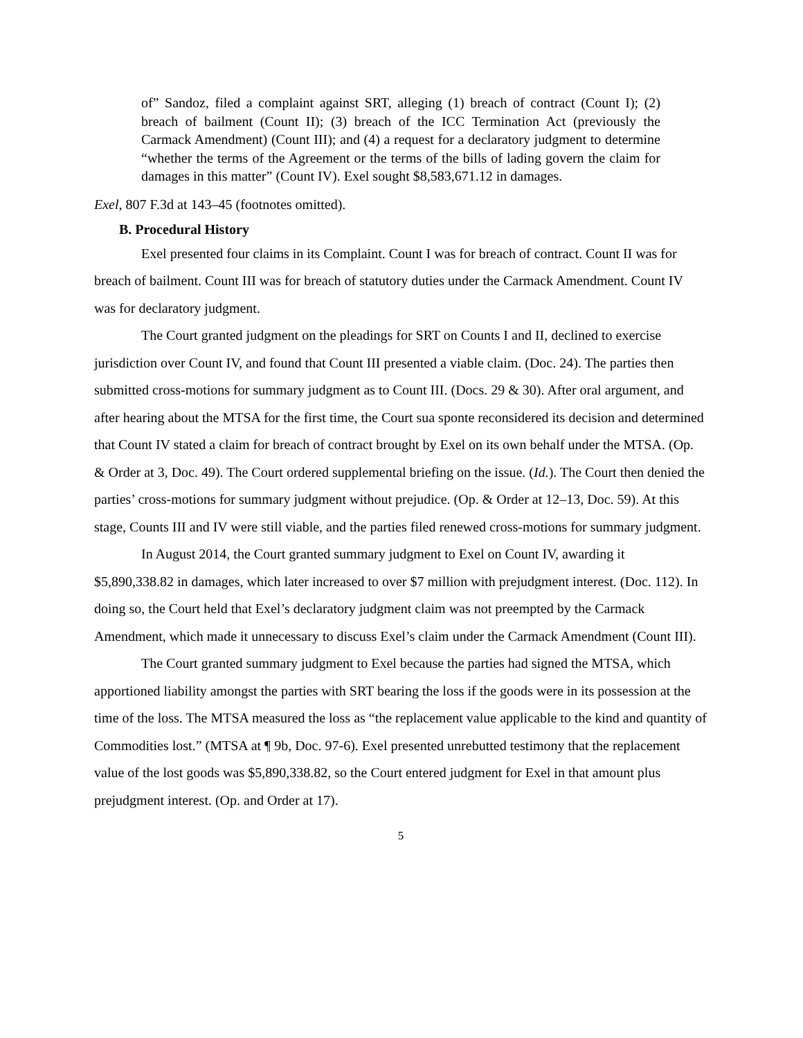of” Sandoz, filed a complaint against SRT, alleging (1) breach of contract (Count I); (2) breach of bailment (Count II); (3) breach of the ICC Termination Act (previously the Carmack Amendment) (Count III); and (4) a request for a declaratory judgment to determine “whether the terms of the Agreement or the terms of the bills of lading govern the claim for damages in this matter” (Count IV). Exel sought $8,583,671.12 in damages.
Exel, 807 F.3d at 143–45 (footnotes omitted).
B. Procedural History
Exel presented four claims in its Complaint. Count I was for breach of contract. Count II was for breach of bailment. Count III was for breach of statutory duties under the Carmack Amendment. Count IV was for declaratory judgment.
The Court granted judgment on the pleadings for SRT on Counts I and II, declined to exercise jurisdiction over Count IV, and found that Count III presented a viable claim. (Doc. 24). The parties then submitted cross-motions for summary judgment as to Count III. (Docs. 29 & 30). After oral argument, and after hearing about the MTSA for the first time, the Court sua sponte reconsidered its decision and determined that Count IV stated a claim for breach of contract brought by Exel on its own behalf under the MTSA. (Op. & Order at 3, Doc. 49). The Court ordered supplemental briefing on the issue. (Id.). The Court then denied the parties’ cross-motions for summary judgment without prejudice. (Op. & Order at 12–13, Doc. 59). At this stage, Counts III and IV were still viable, and the parties filed renewed cross-motions for summary judgment.
In August 2014, the Court granted summary judgment to Exel on Count IV, awarding it $5,890,338.82 in damages, which later increased to over $7 million with prejudgment interest. (Doc. 112). In doing so, the Court held that Exel’s declaratory judgment claim was not preempted by the Carmack Amendment, which made it unnecessary to discuss Exel’s claim under the Carmack Amendment (Count III).
The Court granted summary judgment to Exel because the parties had signed the MTSA, which apportioned liability amongst the parties with SRT bearing the loss if the goods were in its possession at the time of the loss. The MTSA measured the loss as “the replacement value applicable to the kind and quantity of Commodities lost.” (MTSA at ¶ 9b, Doc. 97-6). Exel presented unrebutted testimony that the replacement value of the lost goods was $5,890,338.82, so the Court entered judgment for Exel in that amount plus prejudgment interest. (Op. and Order at 17).
5